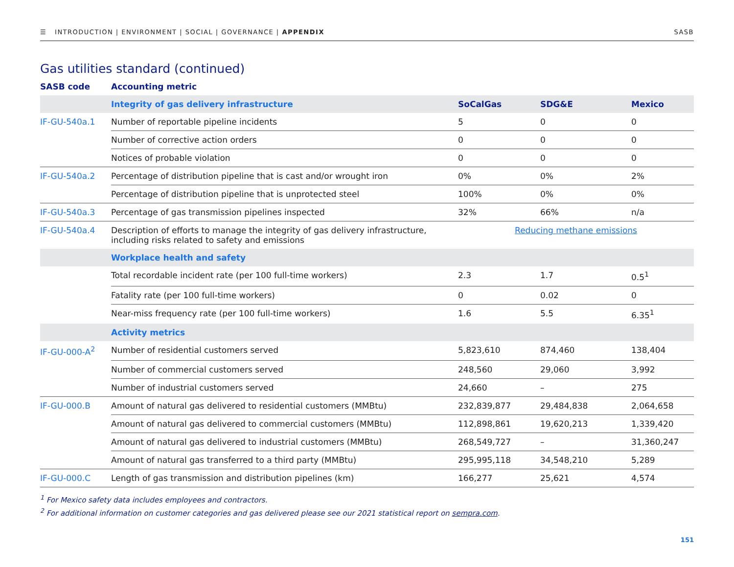☰ INTRODUCTION | ENVIRONMENT | SOCIAL | GOVERNANCE | APPENDIX SASB
Gas utilities standard (continued)
| SASB code | Accounting metric | | | |
| --- | --- | --- | --- | --- |
| | Integrity of gas delivery infrastructure | SoCalGas | SDG&E | Mexico |
| IF-GU-540a.1 | Number of reportable pipeline incidents | 5 | 0 | 0 |
| | Number of corrective action orders | 0 | 0 | 0 |
| | Notices of probable violation | 0 | 0 | 0 |
| IF-GU-540a.2 | Percentage of distribution pipeline that is cast and/or wrought iron | 0% | 0% | 2% |
| | Percentage of distribution pipeline that is unprotected steel | 100% | 0% | 0% |
| IF-GU-540a.3 | Percentage of gas transmission pipelines inspected | 32% | 66% | n/a |
| IF-GU-540a.4 | Description of efforts to manage the integrity of gas delivery infrastructure, including risks related to safety and emissions | Reducing methane emissions | | |
| | Workplace health and safety | | | |
| | Total recordable incident rate (per 100 full-time workers) | 2.3 | 1.7 | 0.5<sup>1</sup> |
| | Fatality rate (per 100 full-time workers) | 0 | 0.02 | 0 |
| | Near-miss frequency rate (per 100 full-time workers) | 1.6 | 5.5 | 6.35<sup>1</sup> |
| | Activity metrics | | | |
| IF-GU-000-A<sup>2</sup> | Number of residential customers served | 5,823,610 | 874,460 | 138,404 |
| | Number of commercial customers served | 248,560 | 29,060 | 3,992 |
| | Number of industrial customers served | 24,660 | – | 275 |
| IF-GU-000.B | Amount of natural gas delivered to residential customers (MMBtu) | 232,839,877 | 29,484,838 | 2,064,658 |
| | Amount of natural gas delivered to commercial customers (MMBtu) | 112,898,861 | 19,620,213 | 1,339,420 |
| | Amount of natural gas delivered to industrial customers (MMBtu) | 268,549,727 | – | 31,360,247 |
| | Amount of natural gas transferred to a third party (MMBtu) | 295,995,118 | 34,548,210 | 5,289 |
| IF-GU-000.C | Length of gas transmission and distribution pipelines (km) | 166,277 | 25,621 | 4,574 |
<sup>1</sup> For Mexico safety data includes employees and contractors.
<sup>2</sup> For additional information on customer categories and gas delivered please see our 2021 statistical report on sempra.com.
151